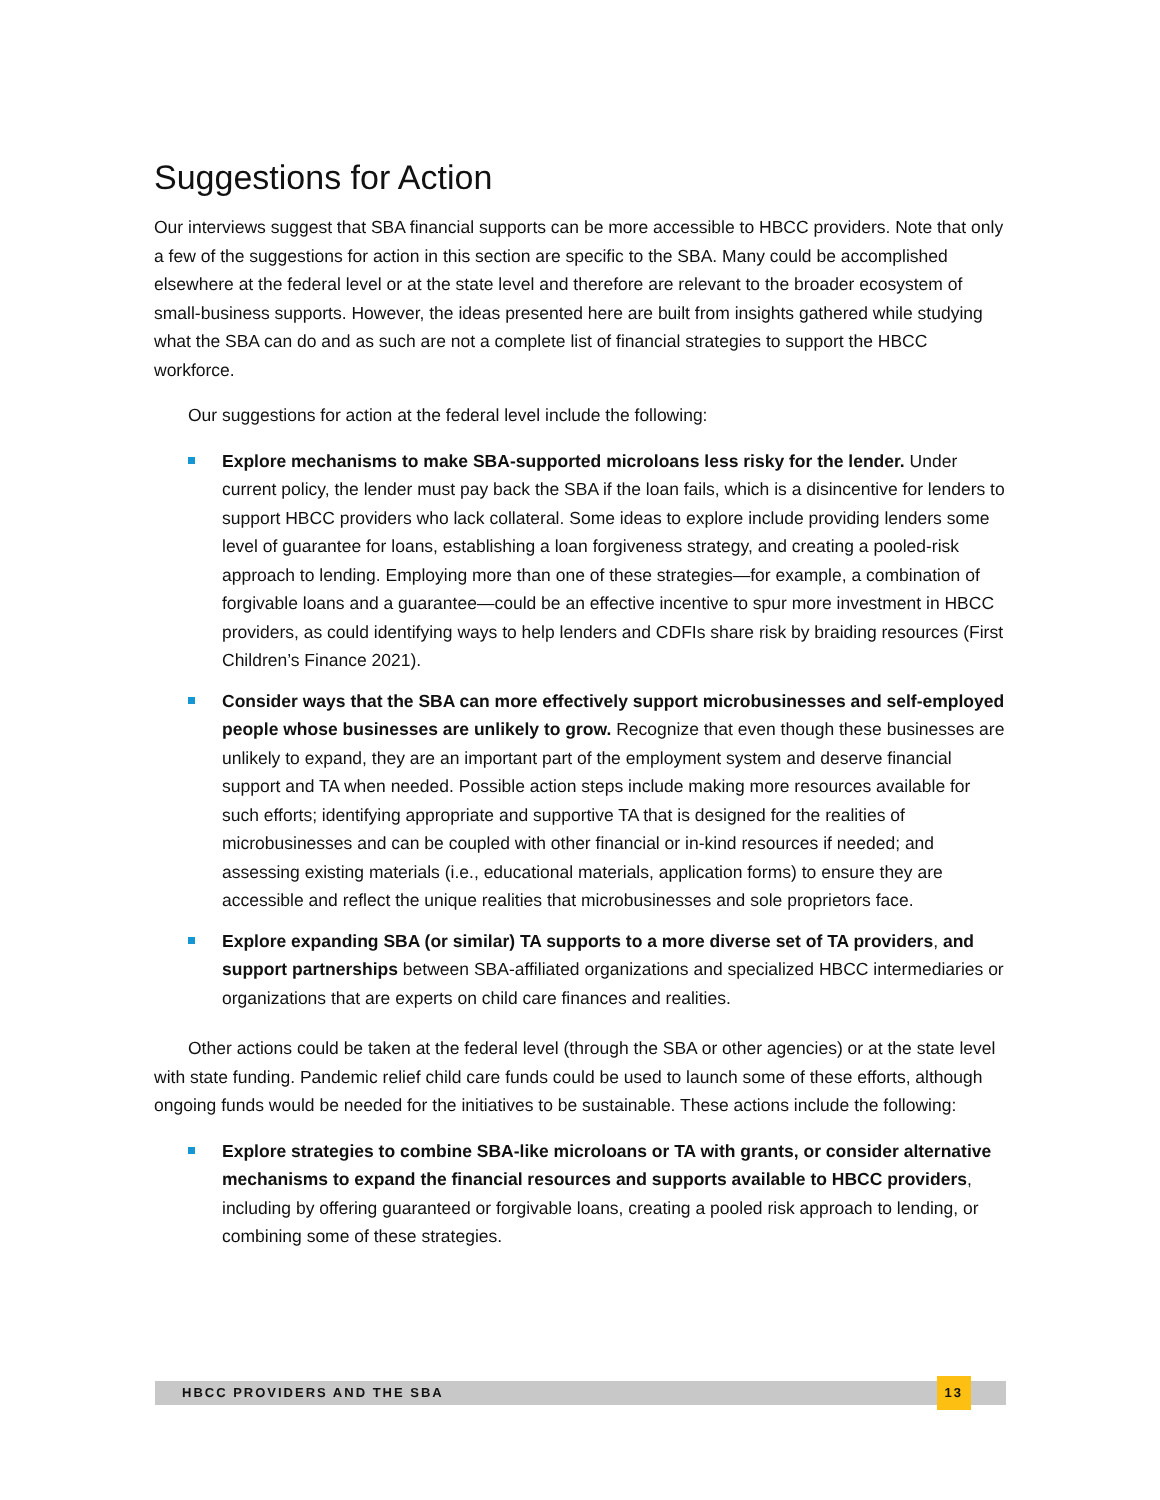Suggestions for Action
Our interviews suggest that SBA financial supports can be more accessible to HBCC providers. Note that only a few of the suggestions for action in this section are specific to the SBA. Many could be accomplished elsewhere at the federal level or at the state level and therefore are relevant to the broader ecosystem of small-business supports. However, the ideas presented here are built from insights gathered while studying what the SBA can do and as such are not a complete list of financial strategies to support the HBCC workforce.
Our suggestions for action at the federal level include the following:
Explore mechanisms to make SBA-supported microloans less risky for the lender. Under current policy, the lender must pay back the SBA if the loan fails, which is a disincentive for lenders to support HBCC providers who lack collateral. Some ideas to explore include providing lenders some level of guarantee for loans, establishing a loan forgiveness strategy, and creating a pooled-risk approach to lending. Employing more than one of these strategies—for example, a combination of forgivable loans and a guarantee—could be an effective incentive to spur more investment in HBCC providers, as could identifying ways to help lenders and CDFIs share risk by braiding resources (First Children’s Finance 2021).
Consider ways that the SBA can more effectively support microbusinesses and self-employed people whose businesses are unlikely to grow. Recognize that even though these businesses are unlikely to expand, they are an important part of the employment system and deserve financial support and TA when needed. Possible action steps include making more resources available for such efforts; identifying appropriate and supportive TA that is designed for the realities of microbusinesses and can be coupled with other financial or in-kind resources if needed; and assessing existing materials (i.e., educational materials, application forms) to ensure they are accessible and reflect the unique realities that microbusinesses and sole proprietors face.
Explore expanding SBA (or similar) TA supports to a more diverse set of TA providers, and support partnerships between SBA-affiliated organizations and specialized HBCC intermediaries or organizations that are experts on child care finances and realities.
Other actions could be taken at the federal level (through the SBA or other agencies) or at the state level with state funding. Pandemic relief child care funds could be used to launch some of these efforts, although ongoing funds would be needed for the initiatives to be sustainable. These actions include the following:
Explore strategies to combine SBA-like microloans or TA with grants, or consider alternative mechanisms to expand the financial resources and supports available to HBCC providers, including by offering guaranteed or forgivable loans, creating a pooled risk approach to lending, or combining some of these strategies.
HBCC PROVIDERS AND THE SBA 13